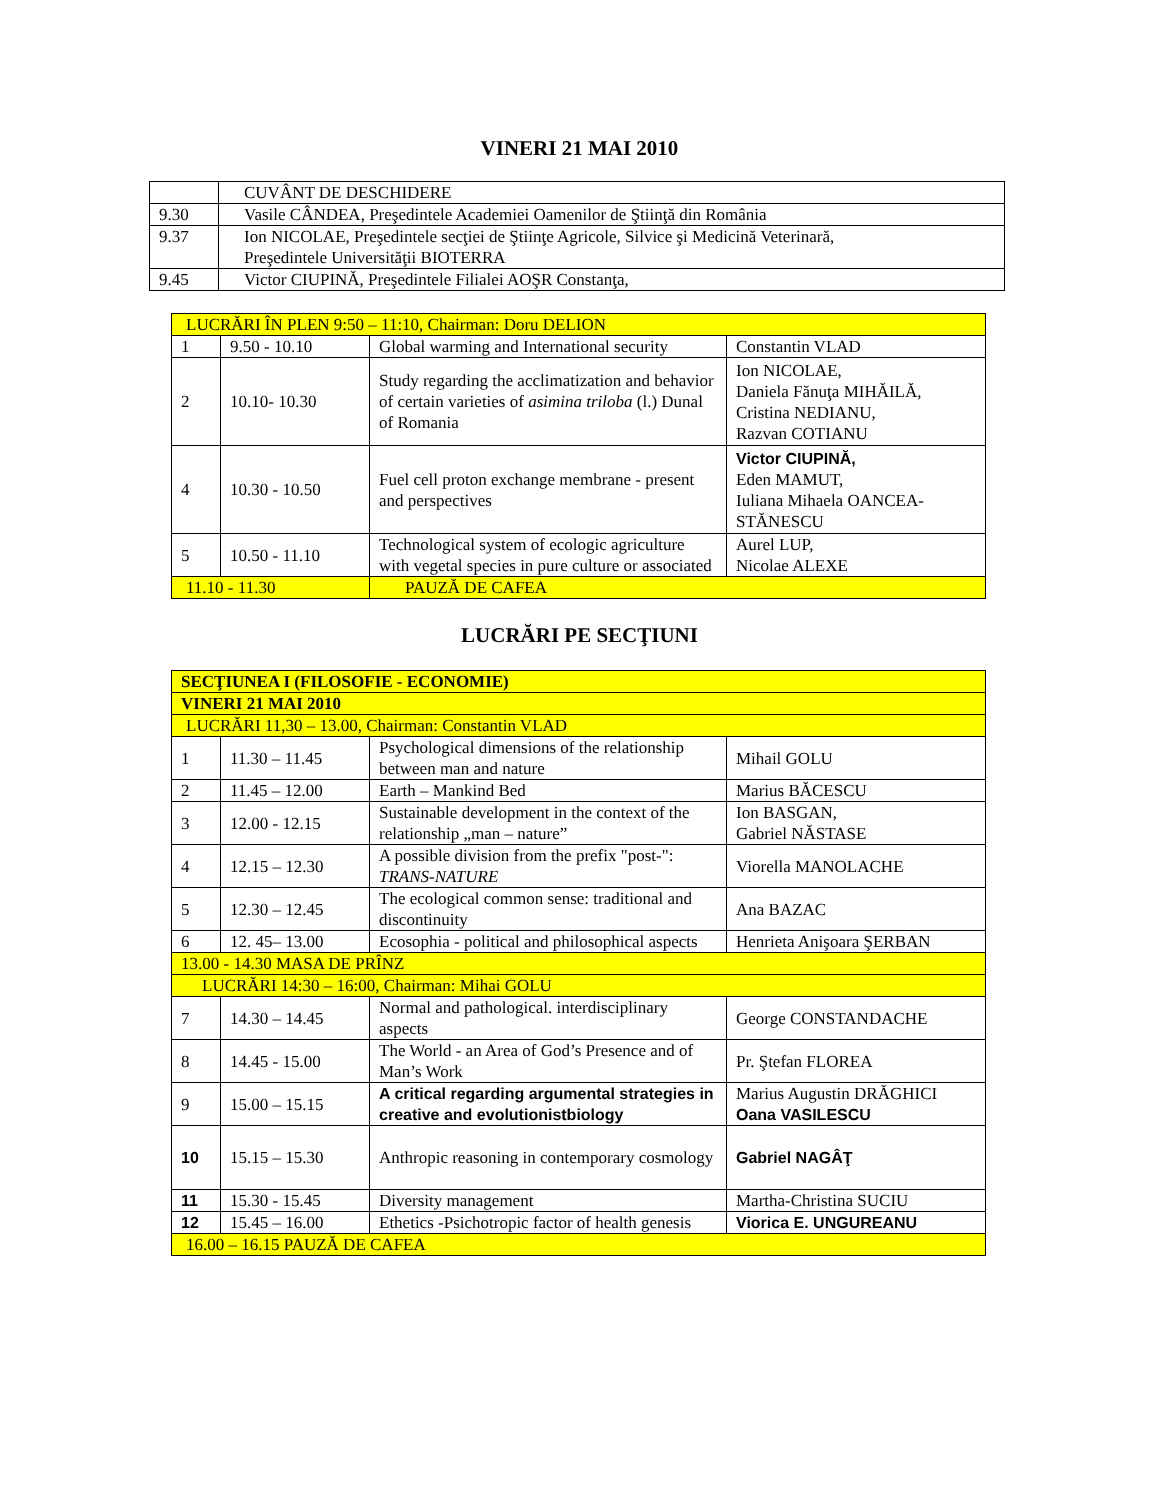VINERI 21 MAI 2010
| | CUVÂNT DE DESCHIDERE |
| 9.30 | Vasile CÂNDEA, Preşedintele Academiei Oamenilor de Ştiinţă din România |
| 9.37 | Ion NICOLAE, Preşedintele secţiei de Ştiinţe Agricole, Silvice şi Medicină Veterinară, Preşedintele Universităţii BIOTERRA |
| 9.45 | Victor CIUPINĂ, Preşedintele Filialei AOŞR Constanţa, |
| LUCRĂRI ÎN PLEN 9:50 – 11:10, Chairman: Doru DELION | | | |
| 1 | 9.50 - 10.10 | Global warming and International security | Constantin VLAD |
| 2 | 10.10- 10.30 | Study regarding the acclimatization and behavior of certain varieties of asimina triloba (l.) Dunal of Romania | Ion NICOLAE, Daniela Fănuţa MIHĂILĂ, Cristina NEDIANU, Razvan COTIANU |
| 4 | 10.30 - 10.50 | Fuel cell proton exchange membrane - present and perspectives | Victor CIUPINĂ, Eden MAMUT, Iuliana Mihaela OANCEA-STĂNESCU |
| 5 | 10.50 - 11.10 | Technological system of ecologic agriculture with vegetal species in pure culture or associated | Aurel LUP, Nicolae ALEXE |
| 11.10 - 11.30 | | PAUZĂ DE CAFEA | |
LUCRĂRI PE SECŢIUNI
| SECŢIUNEA I (FILOSOFIE - ECONOMIE) | | | |
| VINERI 21 MAI 2010 | | | |
| LUCRĂRI 11,30 – 13.00, Chairman: Constantin VLAD | | | |
| 1 | 11.30 – 11.45 | Psychological dimensions of the relationship between man and nature | Mihail GOLU |
| 2 | 11.45 – 12.00 | Earth – Mankind Bed | Marius BĂCESCU |
| 3 | 12.00 - 12.15 | Sustainable development in the context of the relationship „man – nature” | Ion BASGAN, Gabriel NĂSTASE |
| 4 | 12.15 – 12.30 | A possible division from the prefix "post-": TRANS-NATURE | Viorella MANOLACHE |
| 5 | 12.30 – 12.45 | The ecological common sense: traditional and discontinuity | Ana BAZAC |
| 6 | 12. 45– 13.00 | Ecosophia - political and philosophical aspects | Henrieta Anişoara ŞERBAN |
| 13.00 - 14.30 MASA DE PRÎNZ | | | |
| LUCRĂRI 14:30 – 16:00, Chairman: Mihai GOLU | | | |
| 7 | 14.30 – 14.45 | Normal and pathological. interdisciplinary aspects | George CONSTANDACHE |
| 8 | 14.45 - 15.00 | The World - an Area of God’s Presence and of Man’s Work | Pr. Ştefan FLOREA |
| 9 | 15.00 – 15.15 | A critical regarding argumental strategies in creative and evolutionistbiology | Marius Augustin DRĂGHICI Oana VASILESCU |
| 10 | 15.15 – 15.30 | Anthropic reasoning in contemporary cosmology | Gabriel NAGÂŢ |
| 11 | 15.30 - 15.45 | Diversity management | Martha-Christina SUCIU |
| 12 | 15.45 – 16.00 | Ethetics -Psichotropic factor of health genesis | Viorica E. UNGUREANU |
| 16.00 – 16.15 PAUZĂ DE CAFEA | | | |